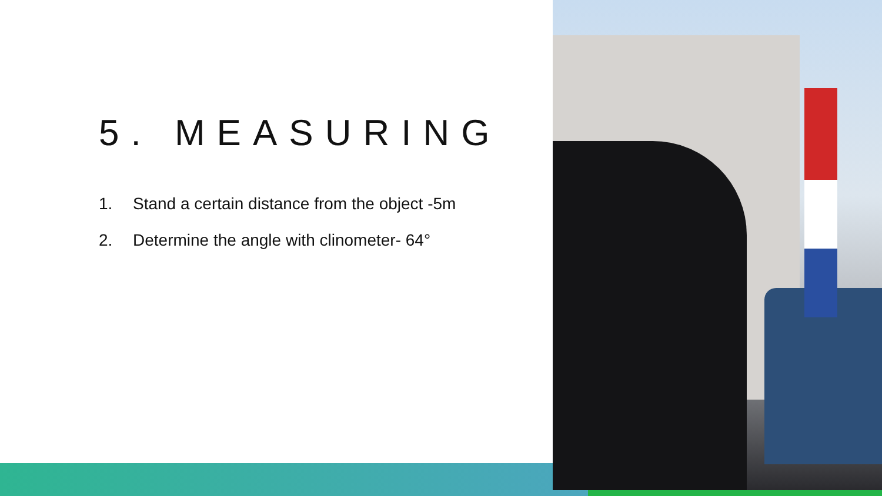5. MEASURING
1. Stand a certain distance from the object -5m
2. Determine the angle with clinometer- 64°